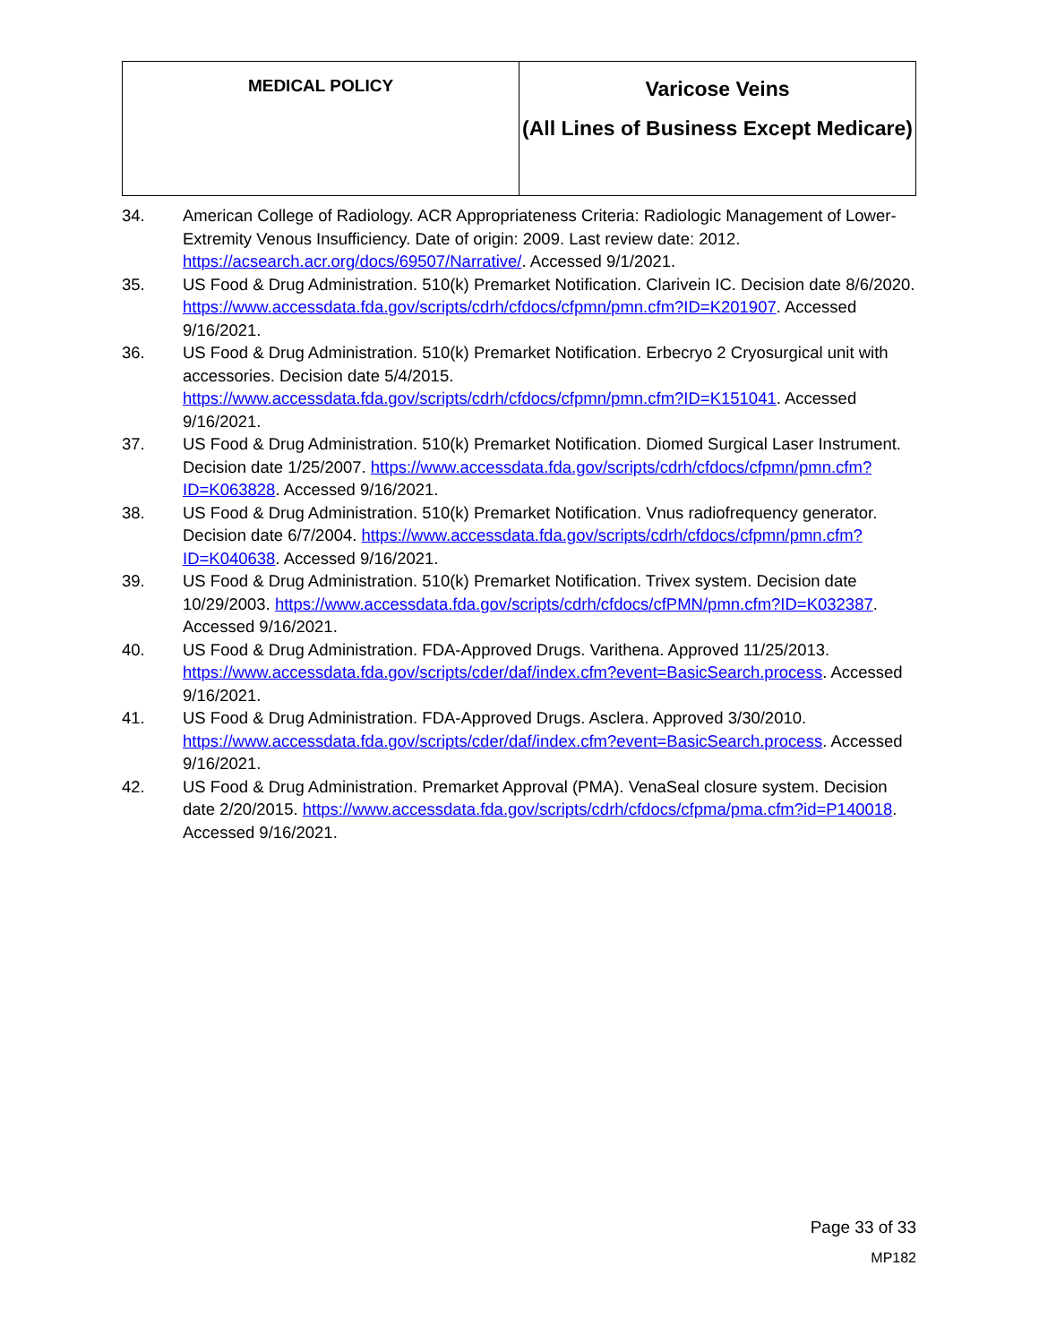| MEDICAL POLICY | Varicose Veins (All Lines of Business Except Medicare) |
34. American College of Radiology. ACR Appropriateness Criteria: Radiologic Management of Lower-Extremity Venous Insufficiency. Date of origin: 2009. Last review date: 2012. https://acsearch.acr.org/docs/69507/Narrative/. Accessed 9/1/2021.
35. US Food & Drug Administration. 510(k) Premarket Notification. Clarivein IC. Decision date 8/6/2020. https://www.accessdata.fda.gov/scripts/cdrh/cfdocs/cfpmn/pmn.cfm?ID=K201907. Accessed 9/16/2021.
36. US Food & Drug Administration. 510(k) Premarket Notification. Erbecryo 2 Cryosurgical unit with accessories. Decision date 5/4/2015. https://www.accessdata.fda.gov/scripts/cdrh/cfdocs/cfpmn/pmn.cfm?ID=K151041. Accessed 9/16/2021.
37. US Food & Drug Administration. 510(k) Premarket Notification. Diomed Surgical Laser Instrument. Decision date 1/25/2007. https://www.accessdata.fda.gov/scripts/cdrh/cfdocs/cfpmn/pmn.cfm?ID=K063828. Accessed 9/16/2021.
38. US Food & Drug Administration. 510(k) Premarket Notification. Vnus radiofrequency generator. Decision date 6/7/2004. https://www.accessdata.fda.gov/scripts/cdrh/cfdocs/cfpmn/pmn.cfm?ID=K040638. Accessed 9/16/2021.
39. US Food & Drug Administration. 510(k) Premarket Notification. Trivex system. Decision date 10/29/2003. https://www.accessdata.fda.gov/scripts/cdrh/cfdocs/cfPMN/pmn.cfm?ID=K032387. Accessed 9/16/2021.
40. US Food & Drug Administration. FDA-Approved Drugs. Varithena. Approved 11/25/2013. https://www.accessdata.fda.gov/scripts/cder/daf/index.cfm?event=BasicSearch.process. Accessed 9/16/2021.
41. US Food & Drug Administration. FDA-Approved Drugs. Asclera. Approved 3/30/2010. https://www.accessdata.fda.gov/scripts/cder/daf/index.cfm?event=BasicSearch.process. Accessed 9/16/2021.
42. US Food & Drug Administration. Premarket Approval (PMA). VenaSeal closure system. Decision date 2/20/2015. https://www.accessdata.fda.gov/scripts/cdrh/cfdocs/cfpma/pma.cfm?id=P140018. Accessed 9/16/2021.
Page 33 of 33
MP182